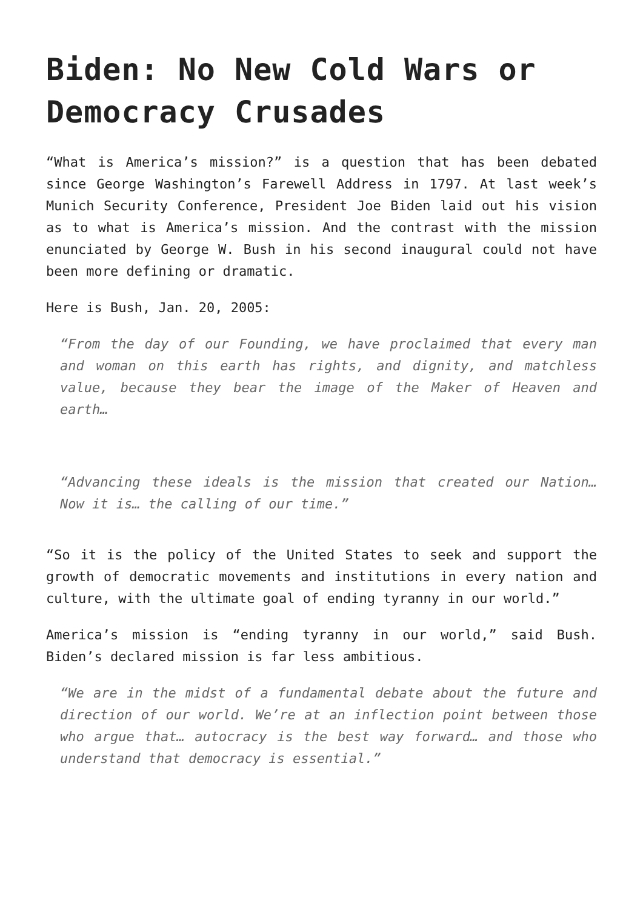Biden: No New Cold Wars or Democracy Crusades
“What is America’s mission?” is a question that has been debated since George Washington’s Farewell Address in 1797. At last week’s Munich Security Conference, President Joe Biden laid out his vision as to what is America’s mission. And the contrast with the mission enunciated by George W. Bush in his second inaugural could not have been more defining or dramatic.
Here is Bush, Jan. 20, 2005:
“From the day of our Founding, we have proclaimed that every man and woman on this earth has rights, and dignity, and matchless value, because they bear the image of the Maker of Heaven and earth…
“Advancing these ideals is the mission that created our Nation… Now it is… the calling of our time.”
“So it is the policy of the United States to seek and support the growth of democratic movements and institutions in every nation and culture, with the ultimate goal of ending tyranny in our world.”
America’s mission is “ending tyranny in our world,” said Bush. Biden’s declared mission is far less ambitious.
“We are in the midst of a fundamental debate about the future and direction of our world. We’re at an inflection point between those who argue that… autocracy is the best way forward… and those who understand that democracy is essential.”